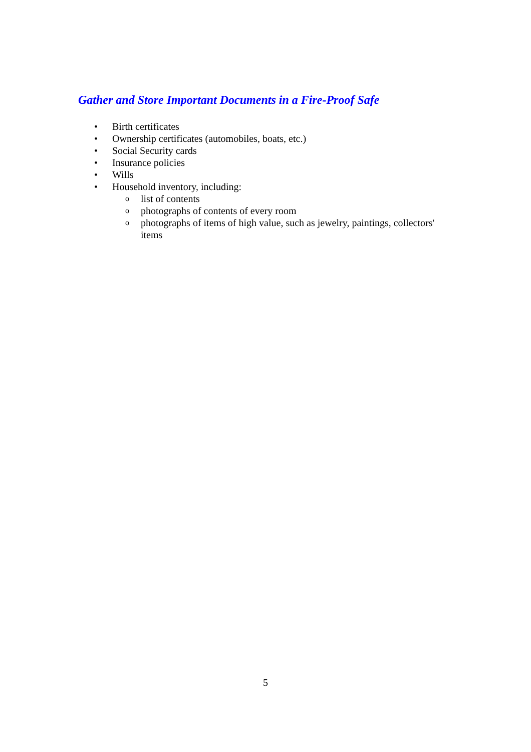Gather and Store Important Documents in a Fire-Proof Safe
• Birth certificates
• Ownership certificates (automobiles, boats, etc.)
• Social Security cards
• Insurance policies
• Wills
• Household inventory, including:
olist of contents
ophotographs of contents of every room
ophotographs of items of high value, such as jewelry, paintings, collectors' items
5